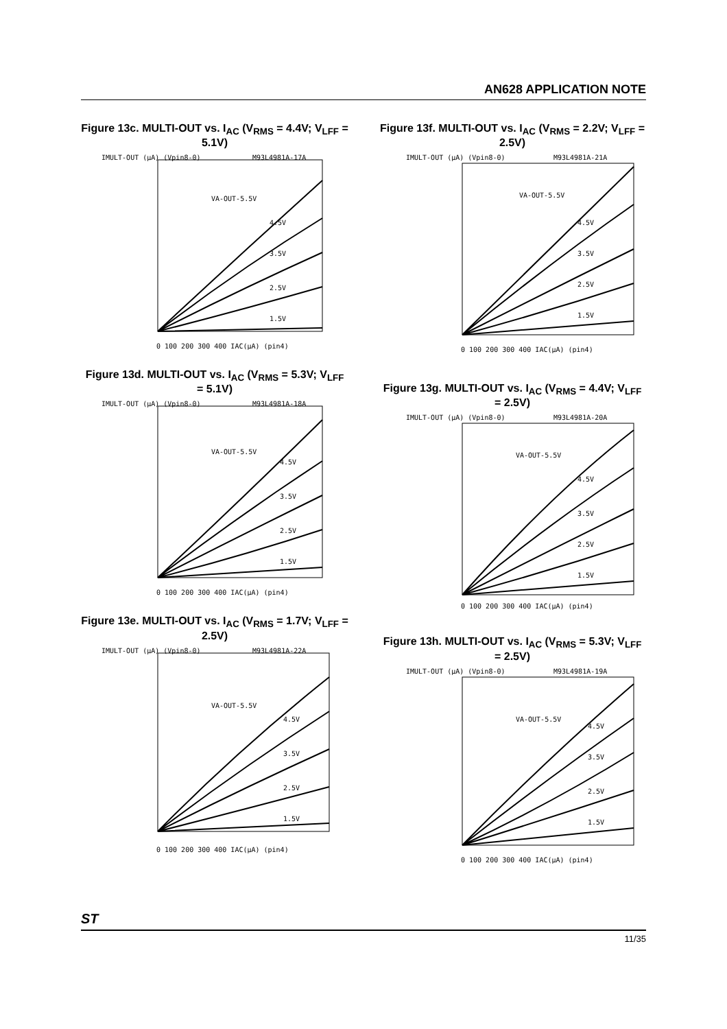AN628 APPLICATION NOTE
Figure 13c. MULTI-OUT vs. I<sub>AC</sub> (V<sub>RMS</sub> = 4.4V; V<sub>LFF</sub> = 5.1V)
IMULT-OUT (µA) (Vpin8-0)
M93L4981A-17A
VA-OUT-5.5V
4.5V
3.5V
2.5V
1.5V
0 100 200 300 400 IAC(µA) (pin4)
Figure 13d. MULTI-OUT vs. I<sub>AC</sub> (V<sub>RMS</sub> = 5.3V; V<sub>LFF</sub> = 5.1V)
IMULT-OUT (µA) (Vpin8-0)
M93L4981A-18A
VA-OUT-5.5V
4.5V
3.5V
2.5V
1.5V
0 100 200 300 400 IAC(µA) (pin4)
Figure 13e. MULTI-OUT vs. I<sub>AC</sub> (V<sub>RMS</sub> = 1.7V; V<sub>LFF</sub> = 2.5V)
IMULT-OUT (µA) (Vpin8-0)
M93L4981A-22A
VA-OUT-5.5V
4.5V
3.5V
2.5V
1.5V
0 100 200 300 400 IAC(µA) (pin4)
Figure 13f. MULTI-OUT vs. I<sub>AC</sub> (V<sub>RMS</sub> = 2.2V; V<sub>LFF</sub> = 2.5V)
IMULT-OUT (µA) (Vpin8-0)
M93L4981A-21A
VA-OUT-5.5V
4.5V
3.5V
2.5V
1.5V
0 100 200 300 400 IAC(µA) (pin4)
Figure 13g. MULTI-OUT vs. I<sub>AC</sub> (V<sub>RMS</sub> = 4.4V; V<sub>LFF</sub> = 2.5V)
IMULT-OUT (µA) (Vpin8-0)
M93L4981A-20A
VA-OUT-5.5V
4.5V
3.5V
2.5V
1.5V
0 100 200 300 400 IAC(µA) (pin4)
Figure 13h. MULTI-OUT vs. I<sub>AC</sub> (V<sub>RMS</sub> = 5.3V; V<sub>LFF</sub> = 2.5V)
IMULT-OUT (µA) (Vpin8-0)
M93L4981A-19A
VA-OUT-5.5V
4.5V
3.5V
2.5V
1.5V
0 100 200 300 400 IAC(µA) (pin4)
ST
11/35